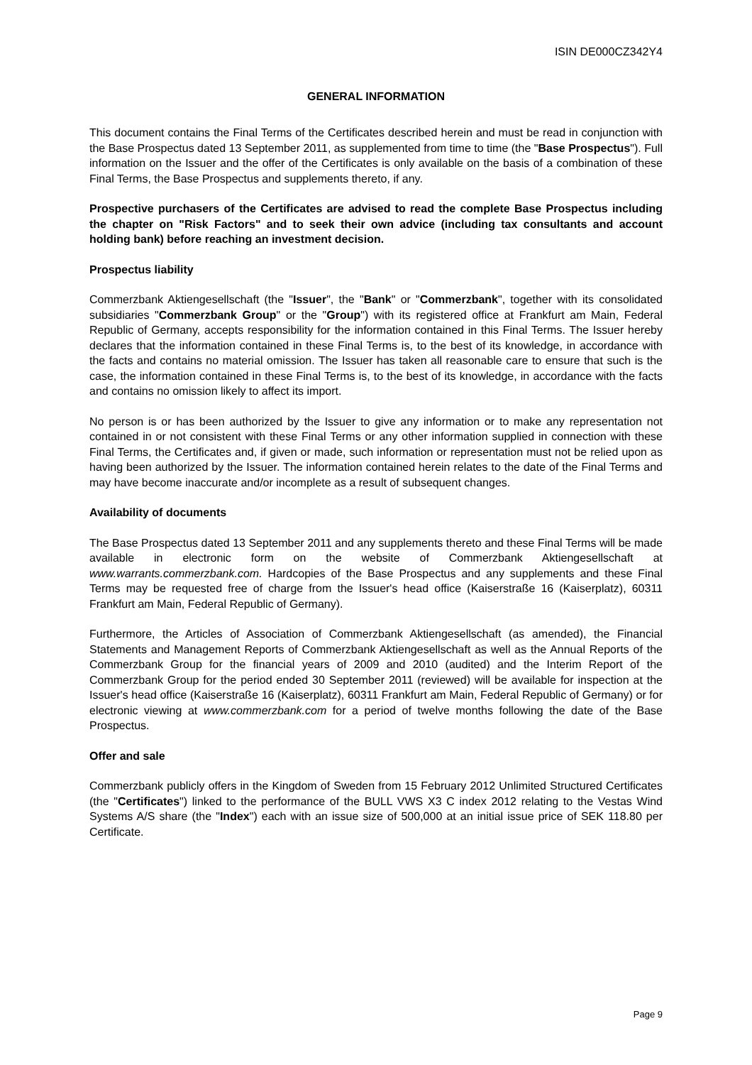ISIN DE000CZ342Y4
GENERAL INFORMATION
This document contains the Final Terms of the Certificates described herein and must be read in conjunction with the Base Prospectus dated 13 September 2011, as supplemented from time to time (the "Base Prospectus"). Full information on the Issuer and the offer of the Certificates is only available on the basis of a combination of these Final Terms, the Base Prospectus and supplements thereto, if any.
Prospective purchasers of the Certificates are advised to read the complete Base Prospectus including the chapter on "Risk Factors" and to seek their own advice (including tax consultants and account holding bank) before reaching an investment decision.
Prospectus liability
Commerzbank Aktiengesellschaft (the "Issuer", the "Bank" or "Commerzbank", together with its consolidated subsidiaries "Commerzbank Group" or the "Group") with its registered office at Frankfurt am Main, Federal Republic of Germany, accepts responsibility for the information contained in this Final Terms. The Issuer hereby declares that the information contained in these Final Terms is, to the best of its knowledge, in accordance with the facts and contains no material omission. The Issuer has taken all reasonable care to ensure that such is the case, the information contained in these Final Terms is, to the best of its knowledge, in accordance with the facts and contains no omission likely to affect its import.
No person is or has been authorized by the Issuer to give any information or to make any representation not contained in or not consistent with these Final Terms or any other information supplied in connection with these Final Terms, the Certificates and, if given or made, such information or representation must not be relied upon as having been authorized by the Issuer. The information contained herein relates to the date of the Final Terms and may have become inaccurate and/or incomplete as a result of subsequent changes.
Availability of documents
The Base Prospectus dated 13 September 2011 and any supplements thereto and these Final Terms will be made available in electronic form on the website of Commerzbank Aktiengesellschaft at www.warrants.commerzbank.com. Hardcopies of the Base Prospectus and any supplements and these Final Terms may be requested free of charge from the Issuer's head office (Kaiserstraße 16 (Kaiserplatz), 60311 Frankfurt am Main, Federal Republic of Germany).
Furthermore, the Articles of Association of Commerzbank Aktiengesellschaft (as amended), the Financial Statements and Management Reports of Commerzbank Aktiengesellschaft as well as the Annual Reports of the Commerzbank Group for the financial years of 2009 and 2010 (audited) and the Interim Report of the Commerzbank Group for the period ended 30 September 2011 (reviewed) will be available for inspection at the Issuer's head office (Kaiserstraße 16 (Kaiserplatz), 60311 Frankfurt am Main, Federal Republic of Germany) or for electronic viewing at www.commerzbank.com for a period of twelve months following the date of the Base Prospectus.
Offer and sale
Commerzbank publicly offers in the Kingdom of Sweden from 15 February 2012 Unlimited Structured Certificates (the "Certificates") linked to the performance of the BULL VWS X3 C index 2012 relating to the Vestas Wind Systems A/S share (the "Index") each with an issue size of 500,000 at an initial issue price of SEK 118.80 per Certificate.
Page 9